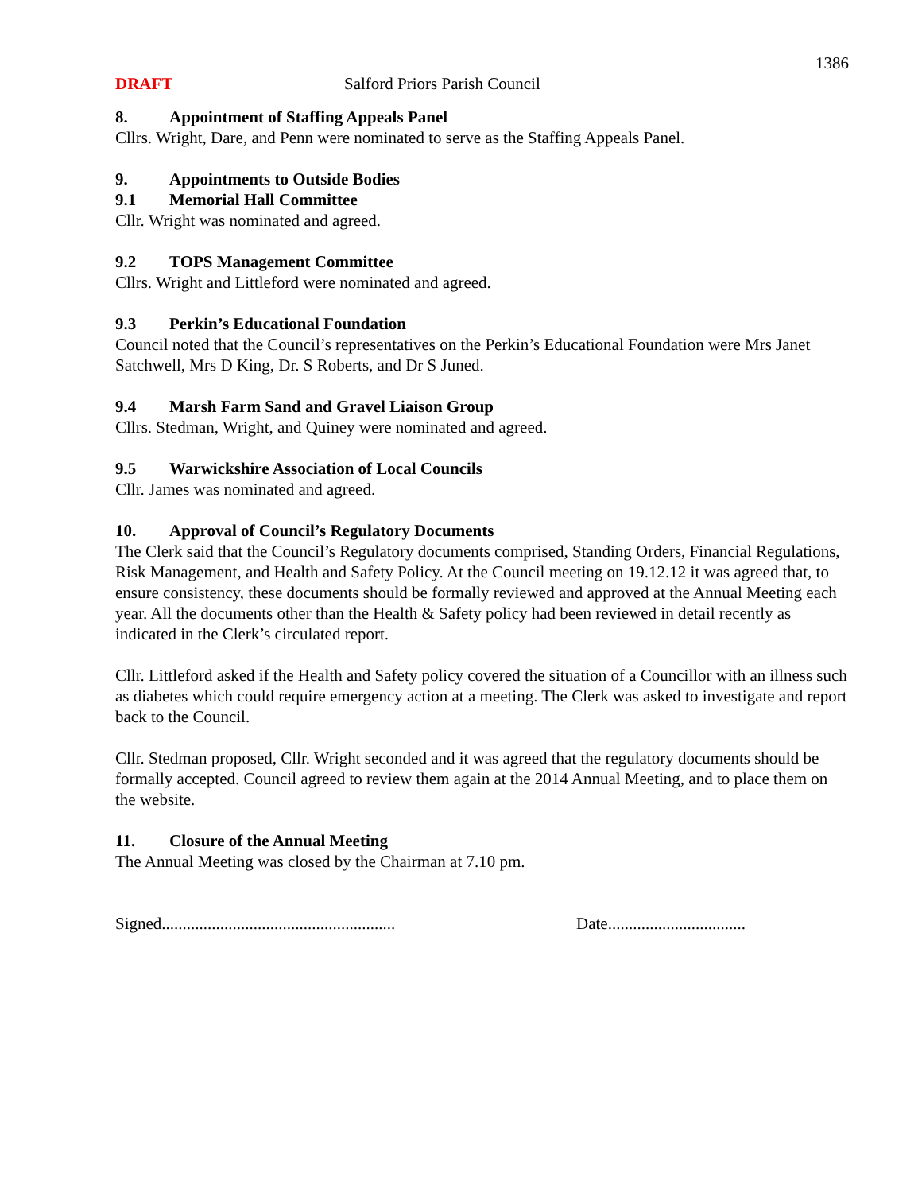1386
DRAFT Salford Priors Parish Council
8. Appointment of Staffing Appeals Panel
Cllrs. Wright, Dare, and Penn were nominated to serve as the Staffing Appeals Panel.
9. Appointments to Outside Bodies
9.1 Memorial Hall Committee
Cllr. Wright was nominated and agreed.
9.2 TOPS Management Committee
Cllrs. Wright and Littleford were nominated and agreed.
9.3 Perkin’s Educational Foundation
Council noted that the Council’s representatives on the Perkin’s Educational Foundation were Mrs Janet Satchwell, Mrs D King, Dr. S Roberts, and Dr S Juned.
9.4 Marsh Farm Sand and Gravel Liaison Group
Cllrs. Stedman, Wright, and Quiney were nominated and agreed.
9.5 Warwickshire Association of Local Councils
Cllr. James was nominated and agreed.
10. Approval of Council’s Regulatory Documents
The Clerk said that the Council’s Regulatory documents comprised, Standing Orders, Financial Regulations, Risk Management, and Health and Safety Policy. At the Council meeting on 19.12.12 it was agreed that, to ensure consistency, these documents should be formally reviewed and approved at the Annual Meeting each year. All the documents other than the Health & Safety policy had been reviewed in detail recently as indicated in the Clerk’s circulated report.
Cllr. Littleford asked if the Health and Safety policy covered the situation of a Councillor with an illness such as diabetes which could require emergency action at a meeting. The Clerk was asked to investigate and report back to the Council.
Cllr. Stedman proposed, Cllr. Wright seconded and it was agreed that the regulatory documents should be formally accepted. Council agreed to review them again at the 2014 Annual Meeting, and to place them on the website.
11. Closure of the Annual Meeting
The Annual Meeting was closed by the Chairman at 7.10 pm.
Signed........................................................
Date.................................